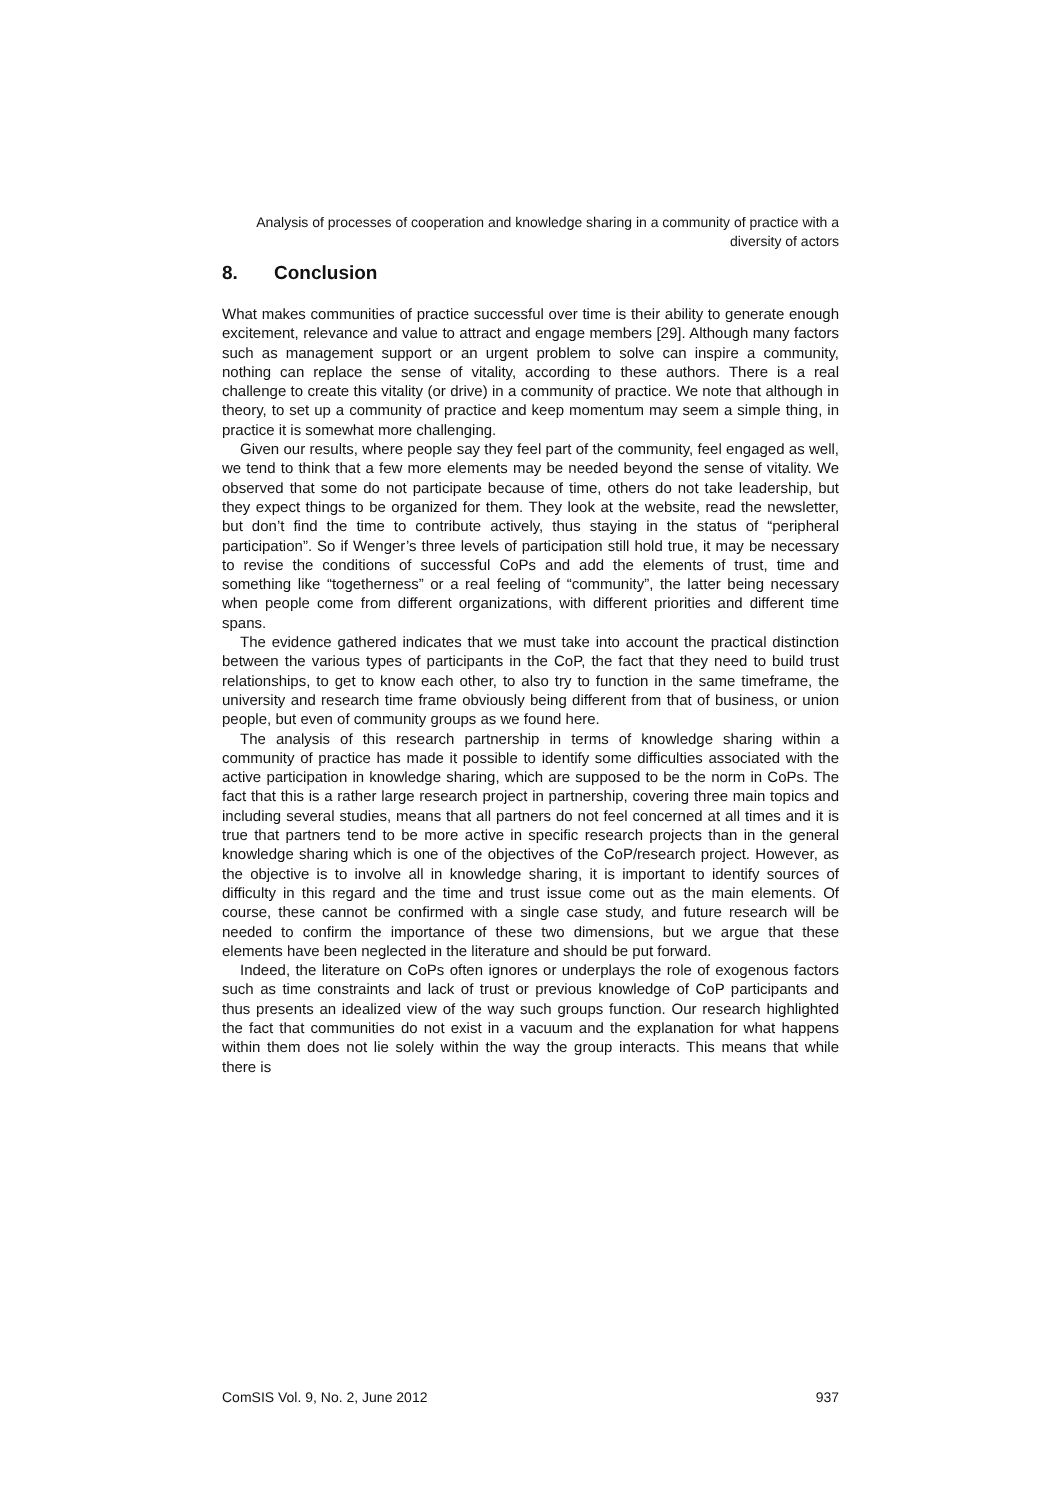Analysis of processes of cooperation and knowledge sharing in a community of practice with a diversity of actors
8. Conclusion
What makes communities of practice successful over time is their ability to generate enough excitement, relevance and value to attract and engage members [29]. Although many factors such as management support or an urgent problem to solve can inspire a community, nothing can replace the sense of vitality, according to these authors. There is a real challenge to create this vitality (or drive) in a community of practice. We note that although in theory, to set up a community of practice and keep momentum may seem a simple thing, in practice it is somewhat more challenging.
Given our results, where people say they feel part of the community, feel engaged as well, we tend to think that a few more elements may be needed beyond the sense of vitality. We observed that some do not participate because of time, others do not take leadership, but they expect things to be organized for them. They look at the website, read the newsletter, but don’t find the time to contribute actively, thus staying in the status of “peripheral participation”. So if Wenger’s three levels of participation still hold true, it may be necessary to revise the conditions of successful CoPs and add the elements of trust, time and something like “togetherness” or a real feeling of “community”, the latter being necessary when people come from different organizations, with different priorities and different time spans.
The evidence gathered indicates that we must take into account the practical distinction between the various types of participants in the CoP, the fact that they need to build trust relationships, to get to know each other, to also try to function in the same timeframe, the university and research time frame obviously being different from that of business, or union people, but even of community groups as we found here.
The analysis of this research partnership in terms of knowledge sharing within a community of practice has made it possible to identify some difficulties associated with the active participation in knowledge sharing, which are supposed to be the norm in CoPs. The fact that this is a rather large research project in partnership, covering three main topics and including several studies, means that all partners do not feel concerned at all times and it is true that partners tend to be more active in specific research projects than in the general knowledge sharing which is one of the objectives of the CoP/research project. However, as the objective is to involve all in knowledge sharing, it is important to identify sources of difficulty in this regard and the time and trust issue come out as the main elements. Of course, these cannot be confirmed with a single case study, and future research will be needed to confirm the importance of these two dimensions, but we argue that these elements have been neglected in the literature and should be put forward.
Indeed, the literature on CoPs often ignores or underplays the role of exogenous factors such as time constraints and lack of trust or previous knowledge of CoP participants and thus presents an idealized view of the way such groups function. Our research highlighted the fact that communities do not exist in a vacuum and the explanation for what happens within them does not lie solely within the way the group interacts. This means that while there is
ComSIS Vol. 9, No. 2, June 2012 937